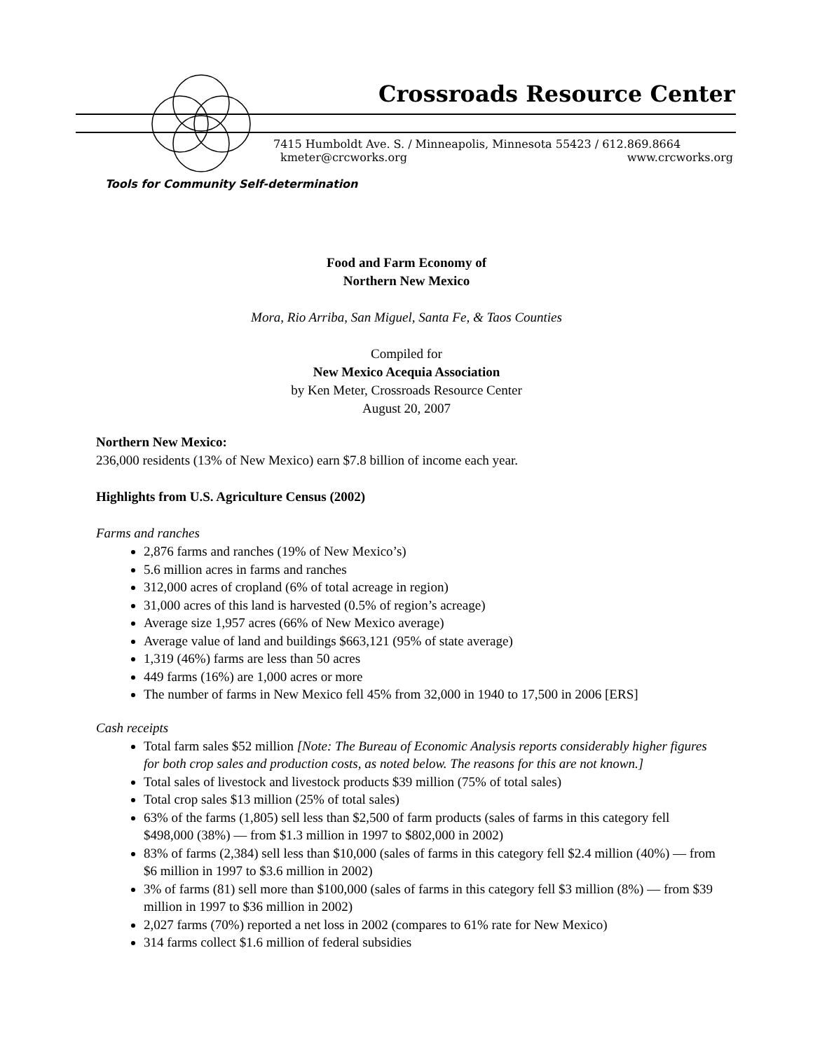Crossroads Resource Center
7415 Humboldt Ave. S. / Minneapolis, Minnesota 55423 / 612.869.8664
kmeter@crcworks.org www.crcworks.org
Tools for Community Self-determination
Food and Farm Economy of
Northern New Mexico
Mora, Rio Arriba, San Miguel, Santa Fe, & Taos Counties
Compiled for
New Mexico Acequia Association
by Ken Meter, Crossroads Resource Center
August 20, 2007
Northern New Mexico:
236,000 residents (13% of New Mexico) earn $7.8 billion of income each year.
Highlights from U.S. Agriculture Census (2002)
Farms and ranches
2,876 farms and ranches (19% of New Mexico’s)
5.6 million acres in farms and ranches
312,000 acres of cropland (6% of total acreage in region)
31,000 acres of this land is harvested (0.5% of region’s acreage)
Average size 1,957 acres (66% of New Mexico average)
Average value of land and buildings $663,121 (95% of state average)
1,319 (46%) farms are less than 50 acres
449 farms (16%) are 1,000 acres or more
The number of farms in New Mexico fell 45% from 32,000 in 1940 to 17,500 in 2006 [ERS]
Cash receipts
Total farm sales $52 million [Note: The Bureau of Economic Analysis reports considerably higher figures for both crop sales and production costs, as noted below. The reasons for this are not known.]
Total sales of livestock and livestock products $39 million (75% of total sales)
Total crop sales $13 million (25% of total sales)
63% of the farms (1,805) sell less than $2,500 of farm products (sales of farms in this category fell $498,000 (38%) — from $1.3 million in 1997 to $802,000 in 2002)
83% of farms (2,384) sell less than $10,000 (sales of farms in this category fell $2.4 million (40%) — from $6 million in 1997 to $3.6 million in 2002)
3% of farms (81) sell more than $100,000 (sales of farms in this category fell $3 million (8%) — from $39 million in 1997 to $36 million in 2002)
2,027 farms (70%) reported a net loss in 2002 (compares to 61% rate for New Mexico)
314 farms collect $1.6 million of federal subsidies